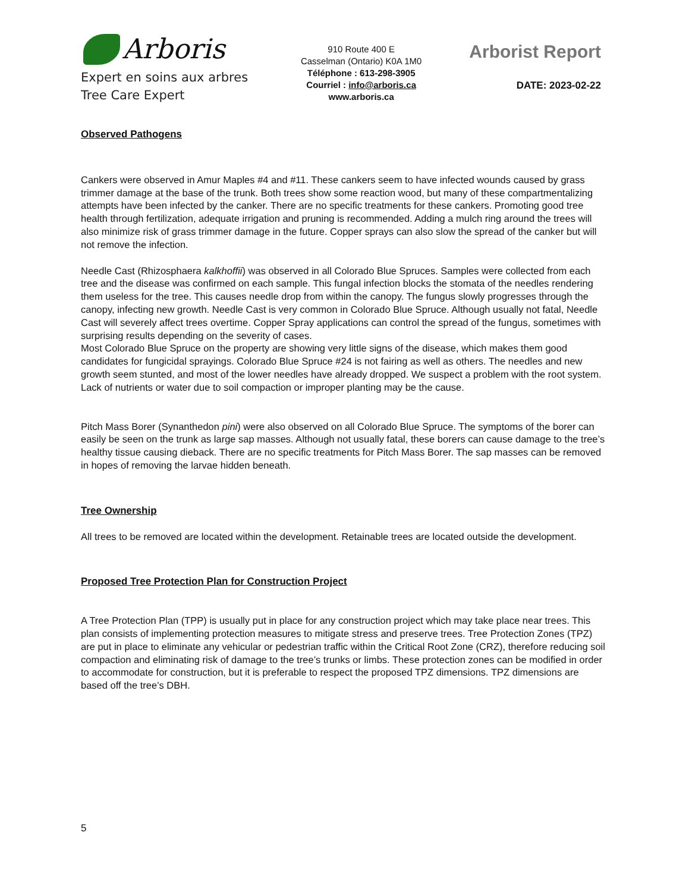Arboris
Expert en soins aux arbres
Tree Care Expert
910 Route 400 E
Casselman (Ontario) K0A 1M0
Téléphone : 613-298-3905
Courriel : info@arboris.ca
www.arboris.ca
Arborist Report
DATE: 2023-02-22
Observed Pathogens
Cankers were observed in Amur Maples #4 and #11. These cankers seem to have infected wounds caused by grass trimmer damage at the base of the trunk. Both trees show some reaction wood, but many of these compartmentalizing attempts have been infected by the canker. There are no specific treatments for these cankers. Promoting good tree health through fertilization, adequate irrigation and pruning is recommended. Adding a mulch ring around the trees will also minimize risk of grass trimmer damage in the future. Copper sprays can also slow the spread of the canker but will not remove the infection.
Needle Cast (Rhizosphaera kalkhoffii) was observed in all Colorado Blue Spruces. Samples were collected from each tree and the disease was confirmed on each sample. This fungal infection blocks the stomata of the needles rendering them useless for the tree. This causes needle drop from within the canopy. The fungus slowly progresses through the canopy, infecting new growth. Needle Cast is very common in Colorado Blue Spruce. Although usually not fatal, Needle Cast will severely affect trees overtime. Copper Spray applications can control the spread of the fungus, sometimes with surprising results depending on the severity of cases.
Most Colorado Blue Spruce on the property are showing very little signs of the disease, which makes them good candidates for fungicidal sprayings. Colorado Blue Spruce #24 is not fairing as well as others. The needles and new growth seem stunted, and most of the lower needles have already dropped. We suspect a problem with the root system. Lack of nutrients or water due to soil compaction or improper planting may be the cause.
Pitch Mass Borer (Synanthedon pini) were also observed on all Colorado Blue Spruce. The symptoms of the borer can easily be seen on the trunk as large sap masses. Although not usually fatal, these borers can cause damage to the tree’s healthy tissue causing dieback. There are no specific treatments for Pitch Mass Borer. The sap masses can be removed in hopes of removing the larvae hidden beneath.
Tree Ownership
All trees to be removed are located within the development. Retainable trees are located outside the development.
Proposed Tree Protection Plan for Construction Project
A Tree Protection Plan (TPP) is usually put in place for any construction project which may take place near trees. This plan consists of implementing protection measures to mitigate stress and preserve trees. Tree Protection Zones (TPZ) are put in place to eliminate any vehicular or pedestrian traffic within the Critical Root Zone (CRZ), therefore reducing soil compaction and eliminating risk of damage to the tree’s trunks or limbs. These protection zones can be modified in order to accommodate for construction, but it is preferable to respect the proposed TPZ dimensions. TPZ dimensions are based off the tree’s DBH.
5